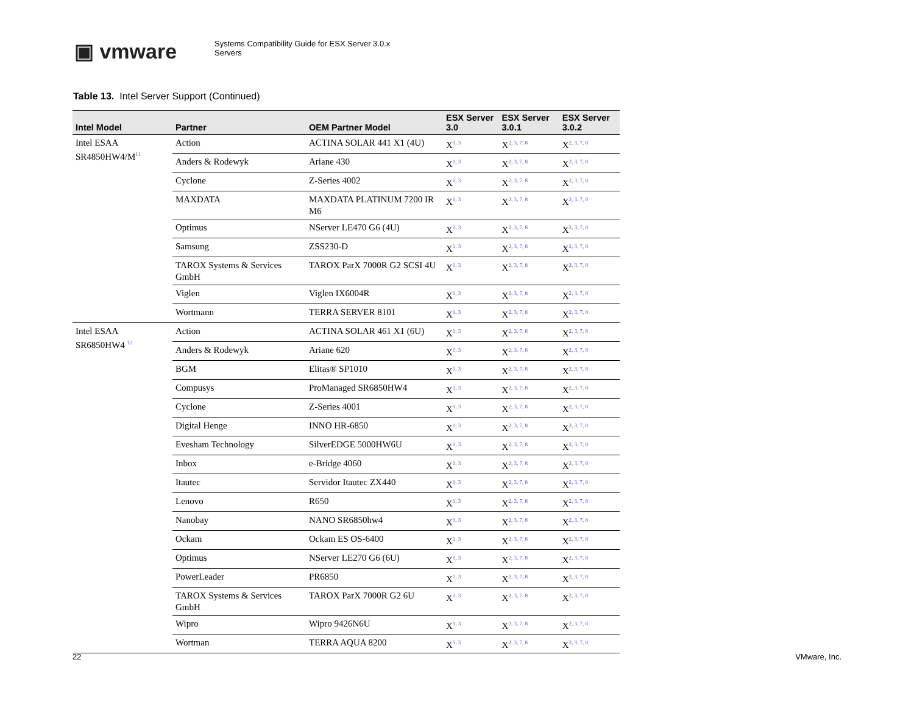▣ vmware
Systems Compatibility Guide for ESX Server 3.0.x
Servers
Table 13. Intel Server Support (Continued)
| Intel Model | Partner | OEM Partner Model | ESX Server 3.0 | ESX Server 3.0.1 | ESX Server 3.0.2 |
| --- | --- | --- | --- | --- | --- |
| Intel ESAA SR4850HW4/M<sup>11</sup> | Action | ACTINA SOLAR 441 X1 (4U) | X<sup>1, 3</sup> | X<sup>2, 3, 7, 8</sup> | X<sup>2, 3, 7, 8</sup> |
| | Anders & Rodewyk | Ariane 430 | X<sup>1, 3</sup> | X<sup>2, 3, 7, 8</sup> | X<sup>2, 3, 7, 8</sup> |
| | Cyclone | Z-Series 4002 | X<sup>1, 3</sup> | X<sup>2, 3, 7, 8</sup> | X<sup>2, 3, 7, 8</sup> |
| | MAXDATA | MAXDATA PLATINUM 7200 IR M6 | X<sup>1, 3</sup> | X<sup>2, 3, 7, 8</sup> | X<sup>2, 3, 7, 8</sup> |
| | Optimus | NServer LE470 G6 (4U) | X<sup>1, 3</sup> | X<sup>2, 3, 7, 8</sup> | X<sup>2, 3, 7, 8</sup> |
| | Samsung | ZSS230-D | X<sup>1, 3</sup> | X<sup>2, 3, 7, 8</sup> | X<sup>2, 3, 7, 8</sup> |
| | TAROX Systems & Services GmbH | TAROX ParX 7000R G2 SCSI 4U | X<sup>1, 3</sup> | X<sup>2, 3, 7, 8</sup> | X<sup>2, 3, 7, 8</sup> |
| | Viglen | Viglen IX6004R | X<sup>1, 3</sup> | X<sup>2, 3, 7, 8</sup> | X<sup>2, 3, 7, 8</sup> |
| | Wortmann | TERRA SERVER 8101 | X<sup>1, 3</sup> | X<sup>2, 3, 7, 8</sup> | X<sup>2, 3, 7, 8</sup> |
| Intel ESAA SR6850HW4 <sup>12</sup> | Action | ACTINA SOLAR 461 X1 (6U) | X<sup>1, 3</sup> | X<sup>2, 3, 7, 8</sup> | X<sup>2, 3, 7, 8</sup> |
| | Anders & Rodewyk | Ariane 620 | X<sup>1, 3</sup> | X<sup>2, 3, 7, 8</sup> | X<sup>2, 3, 7, 8</sup> |
| | BGM | Elitas® SP1010 | X<sup>1, 3</sup> | X<sup>2, 3, 7, 8</sup> | X<sup>2, 3, 7, 8</sup> |
| | Compusys | ProManaged SR6850HW4 | X<sup>1, 3</sup> | X<sup>2, 3, 7, 8</sup> | X<sup>2, 3, 7, 8</sup> |
| | Cyclone | Z-Series 4001 | X<sup>1, 3</sup> | X<sup>2, 3, 7, 8</sup> | X<sup>2, 3, 7, 8</sup> |
| | Digital Henge | INNO HR-6850 | X<sup>1, 3</sup> | X<sup>2, 3, 7, 8</sup> | X<sup>2, 3, 7, 8</sup> |
| | Evesham Technology | SilverEDGE 5000HW6U | X<sup>1, 3</sup> | X<sup>2, 3, 7, 8</sup> | X<sup>2, 3, 7, 8</sup> |
| | Inbox | e-Bridge 4060 | X<sup>1, 3</sup> | X<sup>2, 3, 7, 8</sup> | X<sup>2, 3, 7, 8</sup> |
| | Itautec | Servidor Itautec ZX440 | X<sup>1, 3</sup> | X<sup>2, 3, 7, 8</sup> | X<sup>2, 3, 7, 8</sup> |
| | Lenovo | R650 | X<sup>1, 3</sup> | X<sup>2, 3, 7, 8</sup> | X<sup>2, 3, 7, 8</sup> |
| | Nanobay | NANO SR6850hw4 | X<sup>1, 3</sup> | X<sup>2, 3, 7, 8</sup> | X<sup>2, 3, 7, 8</sup> |
| | Ockam | Ockam ES OS-6400 | X<sup>1, 3</sup> | X<sup>2, 3, 7, 8</sup> | X<sup>2, 3, 7, 8</sup> |
| | Optimus | NServer LE270 G6 (6U) | X<sup>1, 3</sup> | X<sup>2, 3, 7, 8</sup> | X<sup>2, 3, 7, 8</sup> |
| | PowerLeader | PR6850 | X<sup>1, 3</sup> | X<sup>2, 3, 7, 8</sup> | X<sup>2, 3, 7, 8</sup> |
| | TAROX Systems & Services GmbH | TAROX ParX 7000R G2 6U | X<sup>1, 3</sup> | X<sup>2, 3, 7, 8</sup> | X<sup>2, 3, 7, 8</sup> |
| | Wipro | Wipro 9426N6U | X<sup>1, 3</sup> | X<sup>2, 3, 7, 8</sup> | X<sup>2, 3, 7, 8</sup> |
| | Wortman | TERRA AQUA 8200 | X<sup>1, 3</sup> | X<sup>2, 3, 7, 8</sup> | X<sup>2, 3, 7, 8</sup> |
22 VMware, Inc.